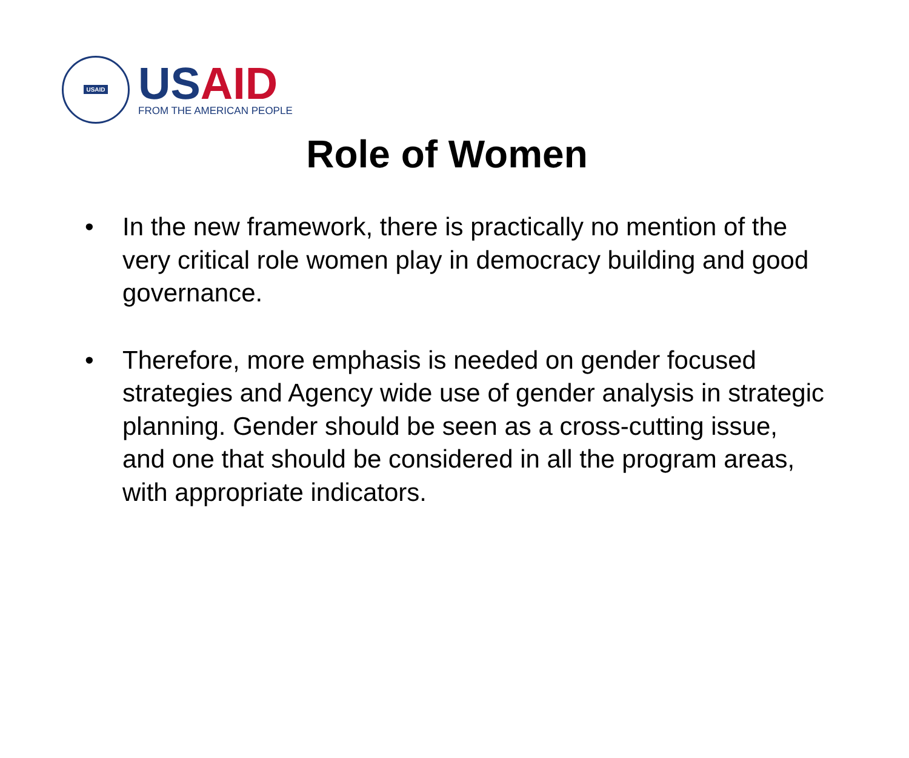USAID
USAID
FROM THE AMERICAN PEOPLE
Role of Women
• In the new framework, there is practically no mention of the very critical role women play in democracy building and good governance.
• Therefore, more emphasis is needed on gender focused strategies and Agency wide use of gender analysis in strategic planning. Gender should be seen as a cross-cutting issue, and one that should be considered in all the program areas, with appropriate indicators.